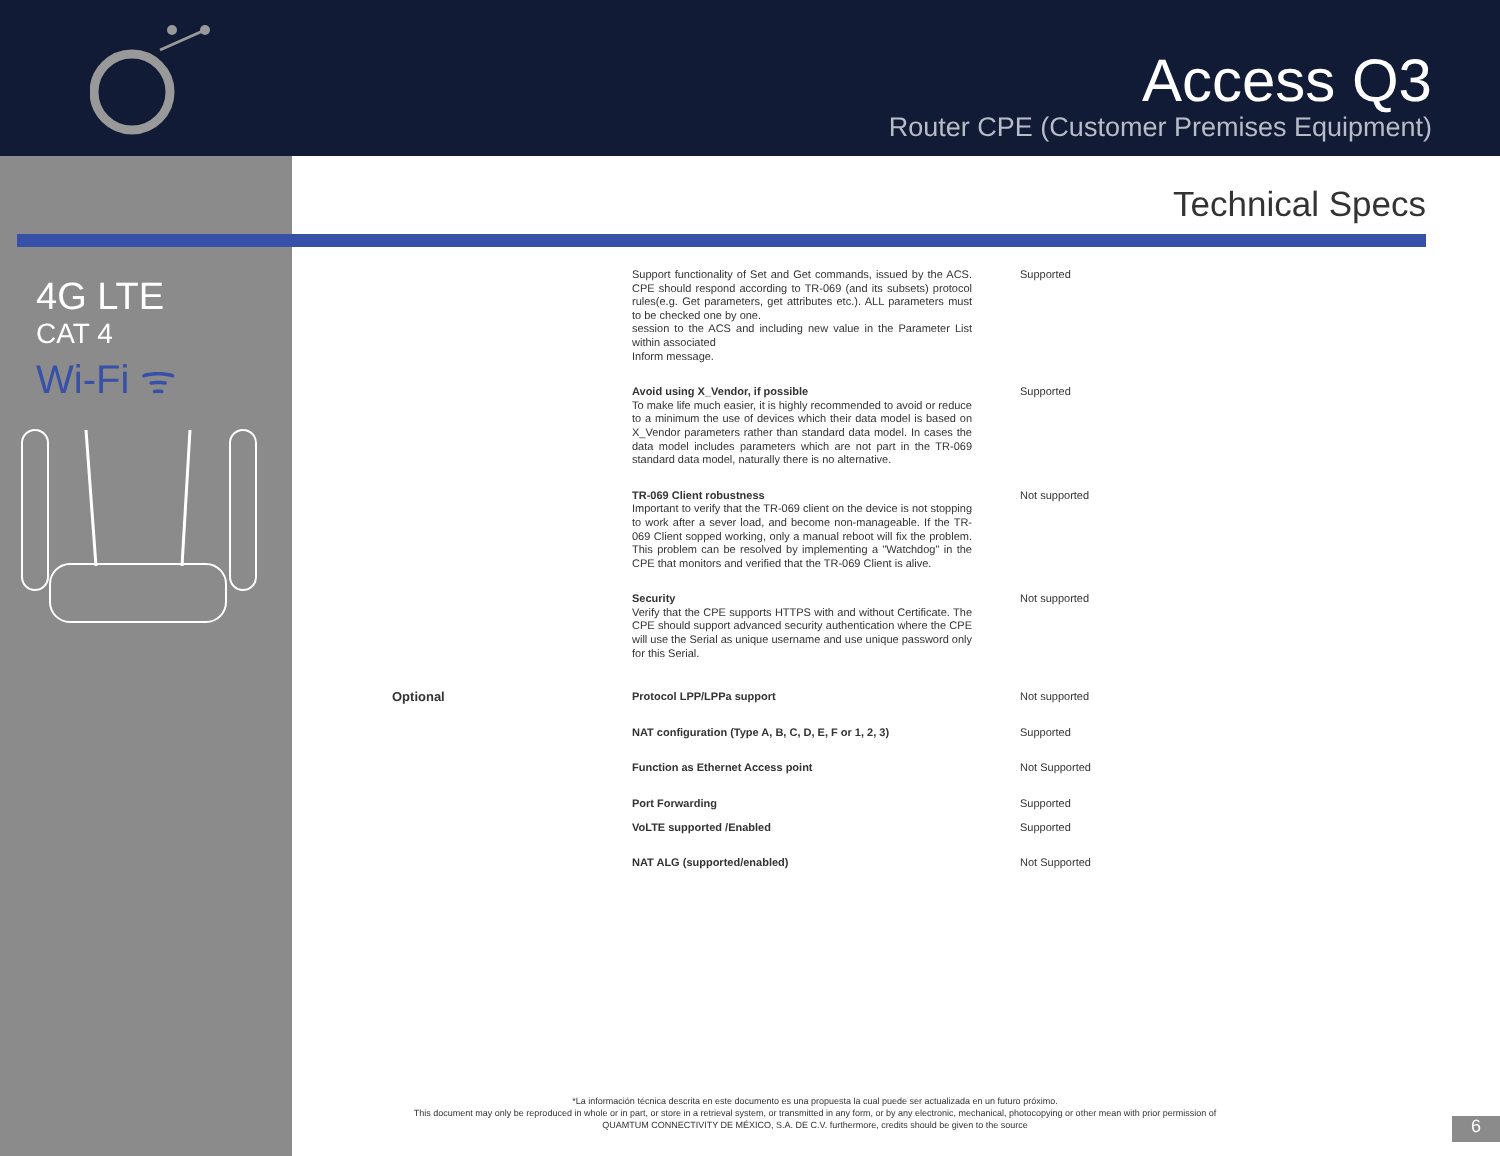Access Q3
Router CPE (Customer Premises Equipment)
4G LTE
CAT 4
Wi-Fi ᯤ
Technical Specs
| | Support functionality of Set and Get commands, issued by the ACS. CPE should respond according to TR-069 (and its subsets) protocol rules(e.g. Get parameters, get attributes etc.). ALL parameters must to be checked one by one. session to the ACS and including new value in the Parameter List within associated Inform message. | Supported |
| | Avoid using X_Vendor, if possible To make life much easier, it is highly recommended to avoid or reduce to a minimum the use of devices which their data model is based on X_Vendor parameters rather than standard data model. In cases the data model includes parameters which are not part in the TR-069 standard data model, naturally there is no alternative. | Supported |
| | TR-069 Client robustness Important to verify that the TR-069 client on the device is not stopping to work after a sever load, and become non-manageable. If the TR-069 Client sopped working, only a manual reboot will fix the problem. This problem can be resolved by implementing a "Watchdog" in the CPE that monitors and verified that the TR-069 Client is alive. | Not supported |
| | Security Verify that the CPE supports HTTPS with and without Certificate. The CPE should support advanced security authentication where the CPE will use the Serial as unique username and use unique password only for this Serial. | Not supported |
| Optional | Protocol LPP/LPPa support | Not supported |
| | NAT configuration (Type A, B, C, D, E, F or 1, 2, 3) | Supported |
| | Function as Ethernet Access point | Not Supported |
| | Port Forwarding | Supported |
| | VoLTE supported /Enabled | Supported |
| | NAT ALG (supported/enabled) | Not Supported |
*La información técnica descrita en este documento es una propuesta la cual puede ser actualizada en un futuro próximo.
This document may only be reproduced in whole or in part, or store in a retrieval system, or transmitted in any form, or by any electronic, mechanical, photocopying or other mean with prior permission of QUAMTUM CONNECTIVITY DE MÉXICO, S.A. DE C.V. furthermore, credits should be given to the source
6